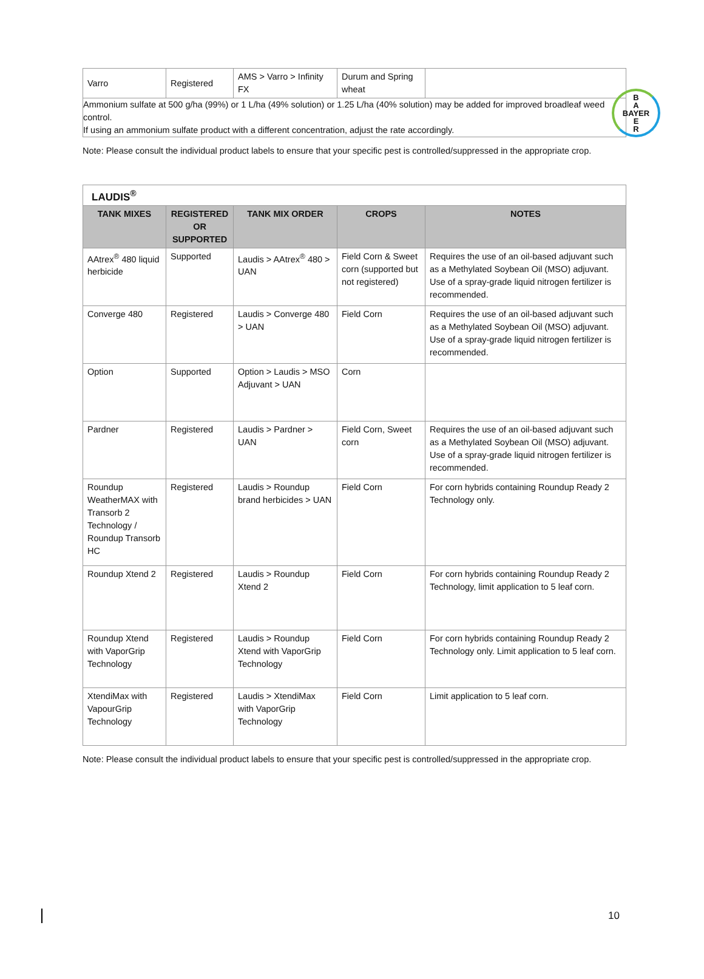B
A
BAYER
E
R
| Varro | Registered | AMS > Varro > Infinity FX | Durum and Spring wheat | |
| Ammonium sulfate at 500 g/ha (99%) or 1 L/ha (49% solution) or 1.25 L/ha (40% solution) may be added for improved broadleaf weed control. If using an ammonium sulfate product with a different concentration, adjust the rate accordingly. | | | | |
Note: Please consult the individual product labels to ensure that your specific pest is controlled/suppressed in the appropriate crop.
| LAUDIS<sup>®</sup> | | | | |
| TANK MIXES | REGISTERED OR SUPPORTED | TANK MIX ORDER | CROPS | NOTES |
| AAtrex<sup>®</sup> 480 liquid herbicide | Supported | Laudis > AAtrex<sup>®</sup> 480 > UAN | Field Corn & Sweet corn (supported but not registered) | Requires the use of an oil-based adjuvant such as a Methylated Soybean Oil (MSO) adjuvant. Use of a spray-grade liquid nitrogen fertilizer is recommended. |
| Converge 480 | Registered | Laudis > Converge 480 > UAN | Field Corn | Requires the use of an oil-based adjuvant such as a Methylated Soybean Oil (MSO) adjuvant. Use of a spray-grade liquid nitrogen fertilizer is recommended. |
| Option | Supported | Option > Laudis > MSO Adjuvant > UAN | Corn | |
| Pardner | Registered | Laudis > Pardner > UAN | Field Corn, Sweet corn | Requires the use of an oil-based adjuvant such as a Methylated Soybean Oil (MSO) adjuvant. Use of a spray-grade liquid nitrogen fertilizer is recommended. |
| Roundup WeatherMAX with Transorb 2 Technology / Roundup Transorb HC | Registered | Laudis > Roundup brand herbicides > UAN | Field Corn | For corn hybrids containing Roundup Ready 2 Technology only. |
| Roundup Xtend 2 | Registered | Laudis > Roundup Xtend 2 | Field Corn | For corn hybrids containing Roundup Ready 2 Technology, limit application to 5 leaf corn. |
| Roundup Xtend with VaporGrip Technology | Registered | Laudis > Roundup Xtend with VaporGrip Technology | Field Corn | For corn hybrids containing Roundup Ready 2 Technology only. Limit application to 5 leaf corn. |
| XtendiMax with VapourGrip Technology | Registered | Laudis > XtendiMax with VaporGrip Technology | Field Corn | Limit application to 5 leaf corn. |
Note: Please consult the individual product labels to ensure that your specific pest is controlled/suppressed in the appropriate crop.
10